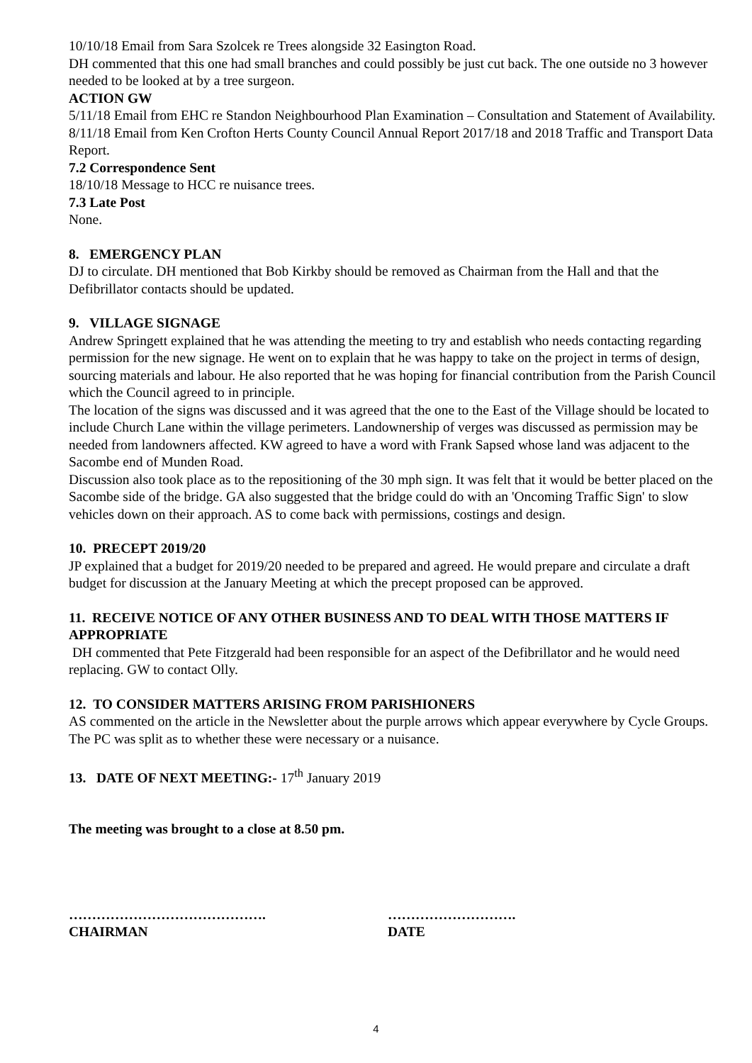10/10/18 Email from Sara Szolcek re Trees alongside 32 Easington Road.
DH commented that this one had small branches and could possibly be just cut back. The one outside no 3 however needed to be looked at by a tree surgeon.
ACTION GW
5/11/18 Email from EHC re Standon Neighbourhood Plan Examination – Consultation and Statement of Availability.
8/11/18 Email from Ken Crofton Herts County Council Annual Report 2017/18 and 2018 Traffic and Transport Data Report.
7.2 Correspondence Sent
18/10/18 Message to HCC re nuisance trees.
7.3 Late Post
None.
8. EMERGENCY PLAN
DJ to circulate. DH mentioned that Bob Kirkby should be removed as Chairman from the Hall and that the Defibrillator contacts should be updated.
9. VILLAGE SIGNAGE
Andrew Springett explained that he was attending the meeting to try and establish who needs contacting regarding permission for the new signage. He went on to explain that he was happy to take on the project in terms of design, sourcing materials and labour. He also reported that he was hoping for financial contribution from the Parish Council which the Council agreed to in principle.
The location of the signs was discussed and it was agreed that the one to the East of the Village should be located to include Church Lane within the village perimeters. Landownership of verges was discussed as permission may be needed from landowners affected. KW agreed to have a word with Frank Sapsed whose land was adjacent to the Sacombe end of Munden Road.
Discussion also took place as to the repositioning of the 30 mph sign. It was felt that it would be better placed on the Sacombe side of the bridge. GA also suggested that the bridge could do with an 'Oncoming Traffic Sign' to slow vehicles down on their approach. AS to come back with permissions, costings and design.
10. PRECEPT 2019/20
JP explained that a budget for 2019/20 needed to be prepared and agreed. He would prepare and circulate a draft budget for discussion at the January Meeting at which the precept proposed can be approved.
11. RECEIVE NOTICE OF ANY OTHER BUSINESS AND TO DEAL WITH THOSE MATTERS IF APPROPRIATE
DH commented that Pete Fitzgerald had been responsible for an aspect of the Defibrillator and he would need replacing. GW to contact Olly.
12. TO CONSIDER MATTERS ARISING FROM PARISHIONERS
AS commented on the article in the Newsletter about the purple arrows which appear everywhere by Cycle Groups. The PC was split as to whether these were necessary or a nuisance.
13. DATE OF NEXT MEETING:- 17<sup>th</sup> January 2019
The meeting was brought to a close at 8.50 pm.
…………………………………….
CHAIRMAN
……………………….
DATE
4